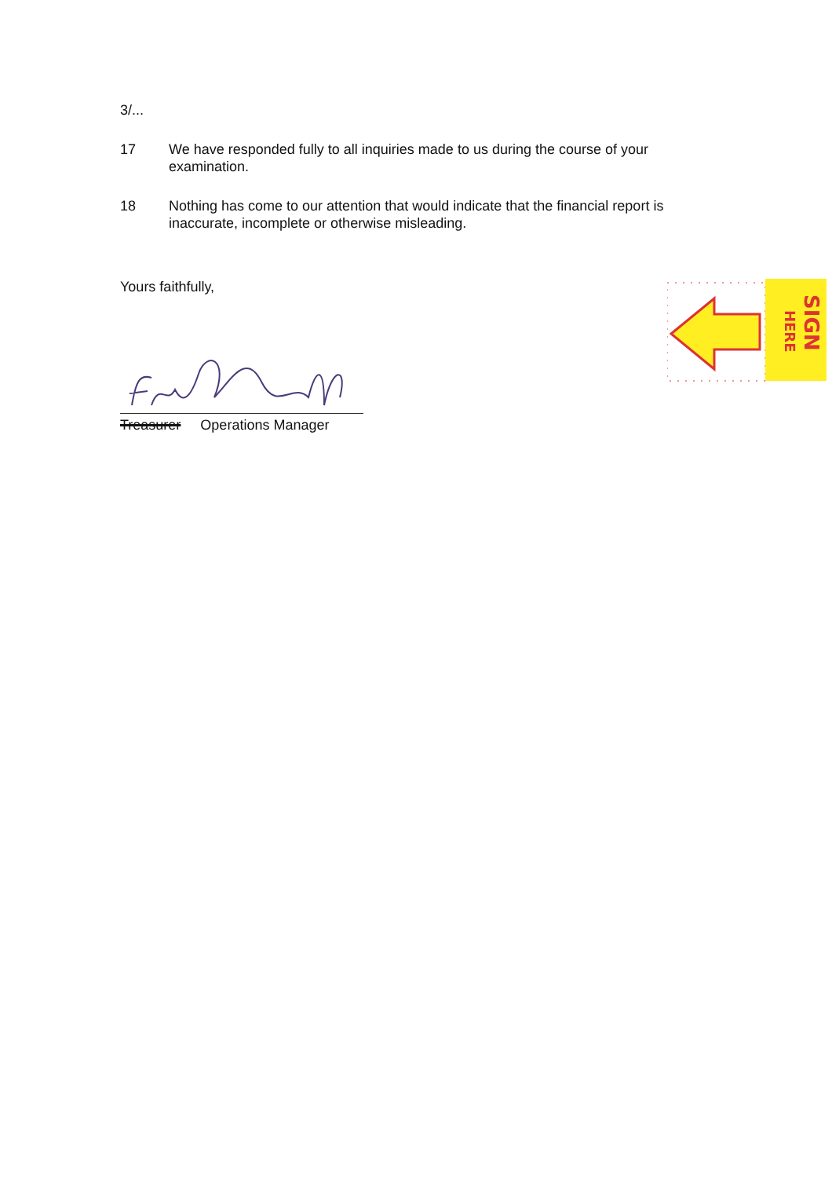3/...
17 We have responded fully to all inquiries made to us during the course of your examination.
18 Nothing has come to our attention that would indicate that the financial report is inaccurate, incomplete or otherwise misleading.
Yours faithfully,
Treasurer Operations Manager
HERE
SIGN